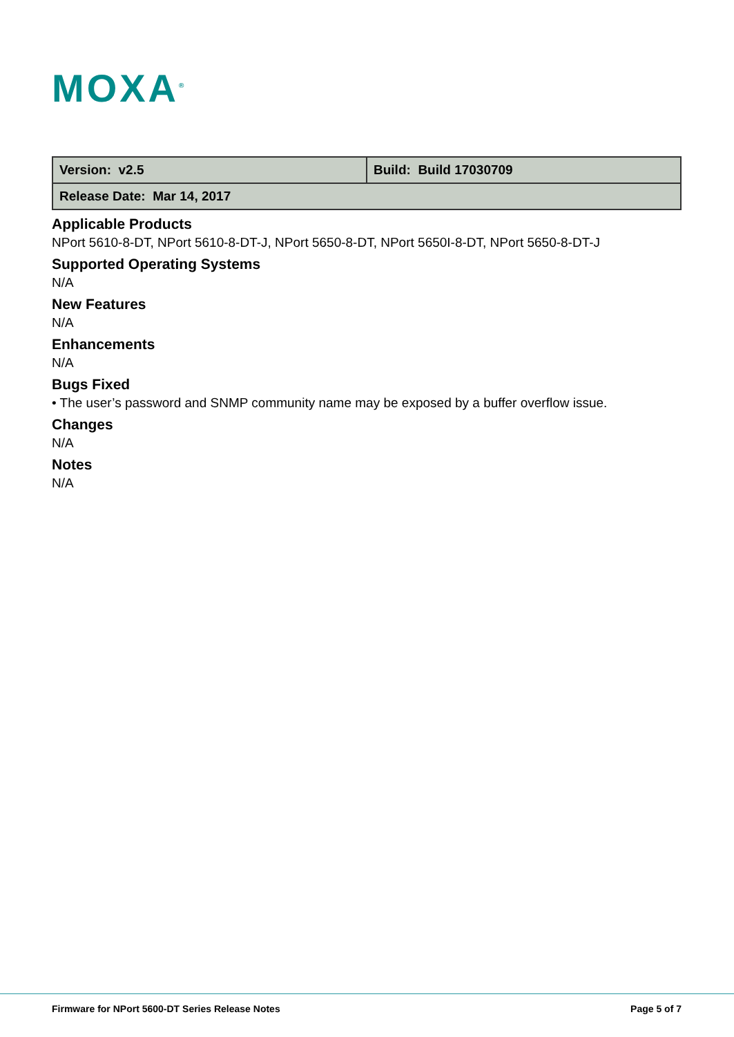MOXA<sup>®</sup>
| Version: v2.5 | Build: Build 17030709 |
| Release Date: Mar 14, 2017 | |
Applicable Products
NPort 5610-8-DT, NPort 5610-8-DT-J, NPort 5650-8-DT, NPort 5650I-8-DT, NPort 5650-8-DT-J
Supported Operating Systems
N/A
New Features
N/A
Enhancements
N/A
Bugs Fixed
• The user’s password and SNMP community name may be exposed by a buffer overflow issue.
Changes
N/A
Notes
N/A
Firmware for NPort 5600-DT Series Release Notes
Page 5 of 7